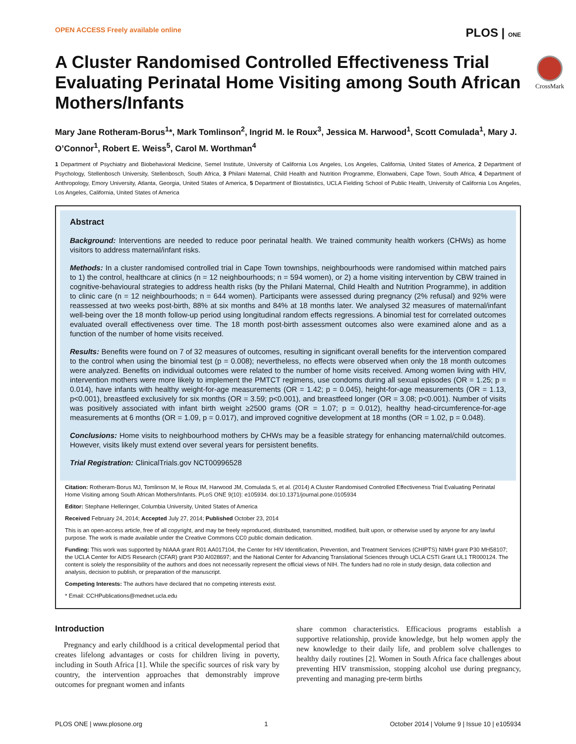OPEN ACCESS Freely available online PLOS | ONE
CrossMark
A Cluster Randomised Controlled Effectiveness Trial Evaluating Perinatal Home Visiting among South African Mothers/Infants
Mary Jane Rotheram-Borus<sup>1</sup>*, Mark Tomlinson<sup>2</sup>, Ingrid M. le Roux<sup>3</sup>, Jessica M. Harwood<sup>1</sup>, Scott Comulada<sup>1</sup>, Mary J. O’Connor<sup>1</sup>, Robert E. Weiss<sup>5</sup>, Carol M. Worthman<sup>4</sup>
1 Department of Psychiatry and Biobehavioral Medicine, Semel Institute, University of California Los Angeles, Los Angeles, California, United States of America, 2 Department of Psychology, Stellenbosch University, Stellenbosch, South Africa, 3 Philani Maternal, Child Health and Nutrition Programme, Elonwabeni, Cape Town, South Africa, 4 Department of Anthropology, Emory University, Atlanta, Georgia, United States of America, 5 Department of Biostatistics, UCLA Fielding School of Public Health, University of California Los Angeles, Los Angeles, California, United States of America
Abstract
Background: Interventions are needed to reduce poor perinatal health. We trained community health workers (CHWs) as home visitors to address maternal/infant risks.
Methods: In a cluster randomised controlled trial in Cape Town townships, neighbourhoods were randomised within matched pairs to 1) the control, healthcare at clinics (n = 12 neighbourhoods; n = 594 women), or 2) a home visiting intervention by CBW trained in cognitive-behavioural strategies to address health risks (by the Philani Maternal, Child Health and Nutrition Programme), in addition to clinic care (n = 12 neighbourhoods; n = 644 women). Participants were assessed during pregnancy (2% refusal) and 92% were reassessed at two weeks post-birth, 88% at six months and 84% at 18 months later. We analysed 32 measures of maternal/infant well-being over the 18 month follow-up period using longitudinal random effects regressions. A binomial test for correlated outcomes evaluated overall effectiveness over time. The 18 month post-birth assessment outcomes also were examined alone and as a function of the number of home visits received.
Results: Benefits were found on 7 of 32 measures of outcomes, resulting in significant overall benefits for the intervention compared to the control when using the binomial test (p = 0.008); nevertheless, no effects were observed when only the 18 month outcomes were analyzed. Benefits on individual outcomes were related to the number of home visits received. Among women living with HIV, intervention mothers were more likely to implement the PMTCT regimens, use condoms during all sexual episodes (OR = 1.25; p = 0.014), have infants with healthy weight-for-age measurements (OR = 1.42; p = 0.045), height-for-age measurements (OR = 1.13, p<0.001), breastfeed exclusively for six months (OR = 3.59; p<0.001), and breastfeed longer (OR = 3.08; p<0.001). Number of visits was positively associated with infant birth weight ≥2500 grams (OR = 1.07; p = 0.012), healthy head-circumference-for-age measurements at 6 months (OR = 1.09, p = 0.017), and improved cognitive development at 18 months (OR = 1.02, p = 0.048).
Conclusions: Home visits to neighbourhood mothers by CHWs may be a feasible strategy for enhancing maternal/child outcomes. However, visits likely must extend over several years for persistent benefits.
Trial Registration: ClinicalTrials.gov NCT00996528
Citation: Rotheram-Borus MJ, Tomlinson M, le Roux IM, Harwood JM, Comulada S, et al. (2014) A Cluster Randomised Controlled Effectiveness Trial Evaluating Perinatal Home Visiting among South African Mothers/Infants. PLoS ONE 9(10): e105934. doi:10.1371/journal.pone.0105934
Editor: Stephane Helleringer, Columbia University, United States of America
Received February 24, 2014; Accepted July 27, 2014; Published October 23, 2014
This is an open-access article, free of all copyright, and may be freely reproduced, distributed, transmitted, modified, built upon, or otherwise used by anyone for any lawful purpose. The work is made available under the Creative Commons CC0 public domain dedication.
Funding: This work was supported by NIAAA grant R01 AA017104, the Center for HIV Identification, Prevention, and Treatment Services (CHIPTS) NIMH grant P30 MH58107; the UCLA Center for AIDS Research (CFAR) grant P30 AI028697; and the National Center for Advancing Translational Sciences through UCLA CSTI Grant UL1 TR000124. The content is solely the responsibility of the authors and does not necessarily represent the official views of NIH. The funders had no role in study design, data collection and analysis, decision to publish, or preparation of the manuscript.
Competing Interests: The authors have declared that no competing interests exist.
* Email: CCHPublications@mednet.ucla.edu
Introduction
Pregnancy and early childhood is a critical developmental period that creates lifelong advantages or costs for children living in poverty, including in South Africa [1]. While the specific sources of risk vary by country, the intervention approaches that demonstrably improve outcomes for pregnant women and infants
share common characteristics. Efficacious programs establish a supportive relationship, provide knowledge, but help women apply the new knowledge to their daily life, and problem solve challenges to healthy daily routines [2]. Women in South Africa face challenges about preventing HIV transmission, stopping alcohol use during pregnancy, preventing and managing pre-term births
PLOS ONE | www.plosone.org 1 October 2014 | Volume 9 | Issue 10 | e105934